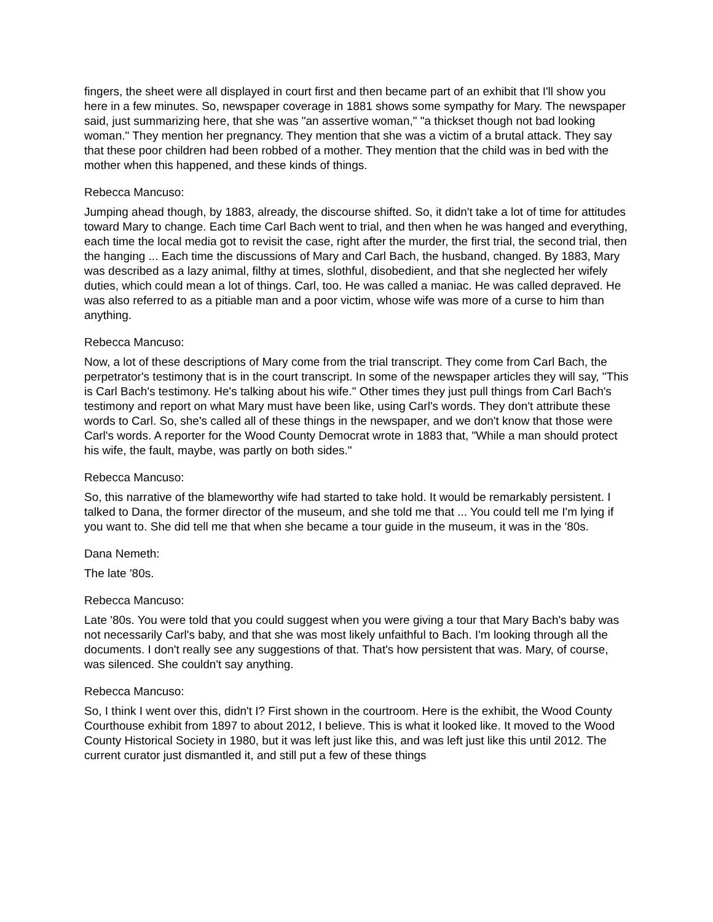fingers, the sheet were all displayed in court first and then became part of an exhibit that I'll show you here in a few minutes. So, newspaper coverage in 1881 shows some sympathy for Mary. The newspaper said, just summarizing here, that she was "an assertive woman," "a thickset though not bad looking woman." They mention her pregnancy. They mention that she was a victim of a brutal attack. They say that these poor children had been robbed of a mother. They mention that the child was in bed with the mother when this happened, and these kinds of things.
Rebecca Mancuso:
Jumping ahead though, by 1883, already, the discourse shifted. So, it didn't take a lot of time for attitudes toward Mary to change. Each time Carl Bach went to trial, and then when he was hanged and everything, each time the local media got to revisit the case, right after the murder, the first trial, the second trial, then the hanging ... Each time the discussions of Mary and Carl Bach, the husband, changed. By 1883, Mary was described as a lazy animal, filthy at times, slothful, disobedient, and that she neglected her wifely duties, which could mean a lot of things. Carl, too. He was called a maniac. He was called depraved. He was also referred to as a pitiable man and a poor victim, whose wife was more of a curse to him than anything.
Rebecca Mancuso:
Now, a lot of these descriptions of Mary come from the trial transcript. They come from Carl Bach, the perpetrator's testimony that is in the court transcript. In some of the newspaper articles they will say, "This is Carl Bach's testimony. He's talking about his wife." Other times they just pull things from Carl Bach's testimony and report on what Mary must have been like, using Carl's words. They don't attribute these words to Carl. So, she's called all of these things in the newspaper, and we don't know that those were Carl's words. A reporter for the Wood County Democrat wrote in 1883 that, "While a man should protect his wife, the fault, maybe, was partly on both sides."
Rebecca Mancuso:
So, this narrative of the blameworthy wife had started to take hold. It would be remarkably persistent. I talked to Dana, the former director of the museum, and she told me that ... You could tell me I'm lying if you want to. She did tell me that when she became a tour guide in the museum, it was in the '80s.
Dana Nemeth:
The late '80s.
Rebecca Mancuso:
Late '80s. You were told that you could suggest when you were giving a tour that Mary Bach's baby was not necessarily Carl's baby, and that she was most likely unfaithful to Bach. I'm looking through all the documents. I don't really see any suggestions of that. That's how persistent that was. Mary, of course, was silenced. She couldn't say anything.
Rebecca Mancuso:
So, I think I went over this, didn't I? First shown in the courtroom. Here is the exhibit, the Wood County Courthouse exhibit from 1897 to about 2012, I believe. This is what it looked like. It moved to the Wood County Historical Society in 1980, but it was left just like this, and was left just like this until 2012. The current curator just dismantled it, and still put a few of these things